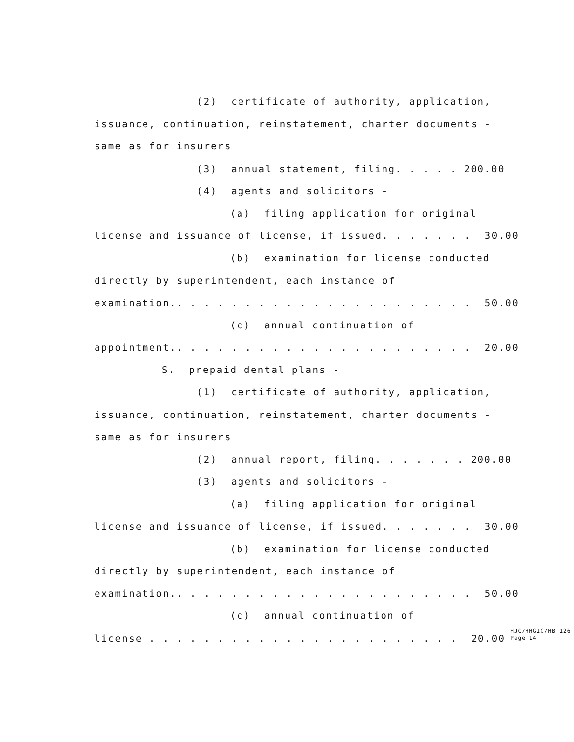(2) certificate of authority, application,
issuance, continuation, reinstatement, charter documents -
same as for insurers
(3) annual statement, filing. . . . . 200.00
(4) agents and solicitors -
(a) filing application for original
license and issuance of license, if issued. . . . . . . 30.00
(b) examination for license conducted
directly by superintendent, each instance of
examination.. . . . . . . . . . . . . . . . . . . . . . 50.00
(c) annual continuation of
appointment.. . . . . . . . . . . . . . . . . . . . . . 20.00
S. prepaid dental plans -
(1) certificate of authority, application,
issuance, continuation, reinstatement, charter documents -
same as for insurers
(2) annual report, filing. . . . . . . 200.00
(3) agents and solicitors -
(a) filing application for original
license and issuance of license, if issued. . . . . . . 30.00
(b) examination for license conducted
directly by superintendent, each instance of
examination.. . . . . . . . . . . . . . . . . . . . . . 50.00
(c) annual continuation of
license . . . . . . . . . . . . . . . . . . . . . . . 20.00
HJC/HHGIC/HB 126 Page 14